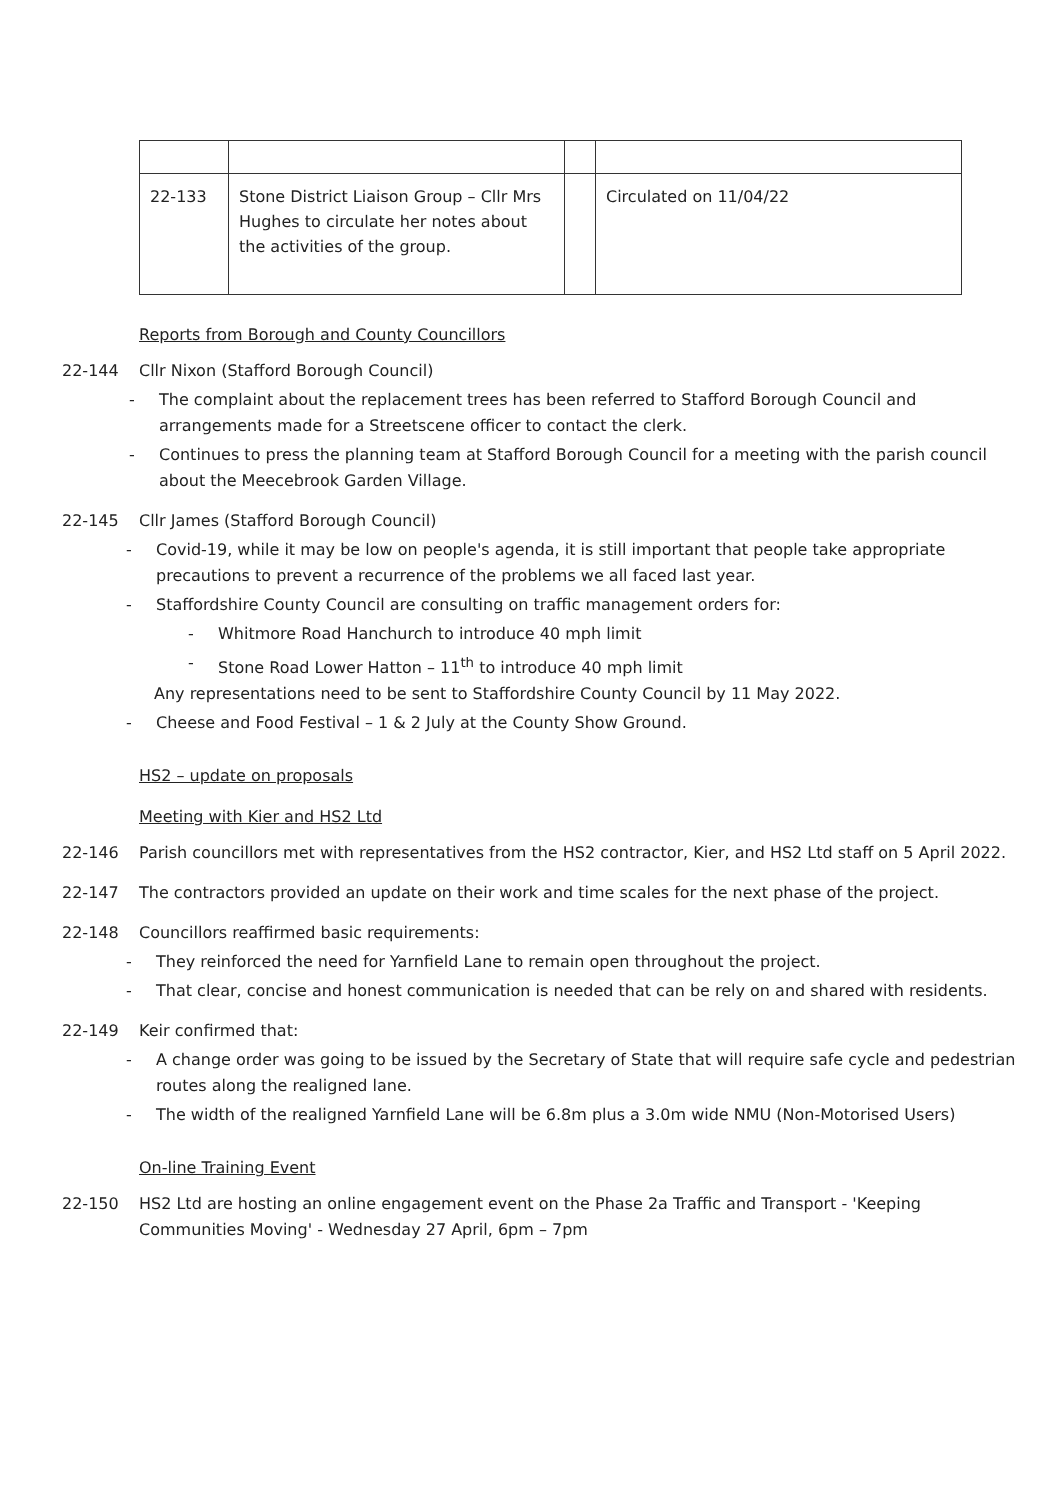| 22-133 | Stone District Liaison Group – Cllr Mrs Hughes to circulate her notes about the activities of the group. | | Circulated on 11/04/22 |
Reports from Borough and County Councillors
22-144 Cllr Nixon (Stafford Borough Council)
- The complaint about the replacement trees has been referred to Stafford Borough Council and arrangements made for a Streetscene officer to contact the clerk.
- Continues to press the planning team at Stafford Borough Council for a meeting with the parish council about the Meecebrook Garden Village.
22-145 Cllr James (Stafford Borough Council)
- Covid-19, while it may be low on people's agenda, it is still important that people take appropriate precautions to prevent a recurrence of the problems we all faced last year.
- Staffordshire County Council are consulting on traffic management orders for:
- Whitmore Road Hanchurch to introduce 40 mph limit
- Stone Road Lower Hatton – 11<sup>th</sup> to introduce 40 mph limit
Any representations need to be sent to Staffordshire County Council by 11 May 2022.
- Cheese and Food Festival – 1 & 2 July at the County Show Ground.
HS2 – update on proposals
Meeting with Kier and HS2 Ltd
22-146 Parish councillors met with representatives from the HS2 contractor, Kier, and HS2 Ltd staff on 5 April 2022.
22-147 The contractors provided an update on their work and time scales for the next phase of the project.
22-148 Councillors reaffirmed basic requirements:
- They reinforced the need for Yarnfield Lane to remain open throughout the project.
- That clear, concise and honest communication is needed that can be rely on and shared with residents.
22-149 Keir confirmed that:
- A change order was going to be issued by the Secretary of State that will require safe cycle and pedestrian routes along the realigned lane.
- The width of the realigned Yarnfield Lane will be 6.8m plus a 3.0m wide NMU (Non-Motorised Users)
On-line Training Event
22-150 HS2 Ltd are hosting an online engagement event on the Phase 2a Traffic and Transport - 'Keeping Communities Moving' - Wednesday 27 April, 6pm – 7pm